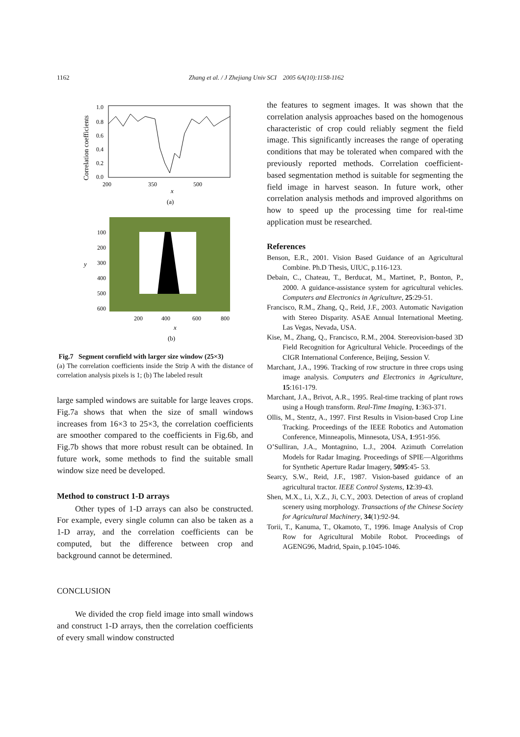1162 Zhang et al. / J Zhejiang Univ SCI 2005 6A(10):1158-1162
Correlation coefficients
1.0
0.8
0.6
0.4
0.2
0.0
200
350
500
x
(a)
100
200
300
400
500
600
200
400
600
800
y
x
(b)
Fig.7 Segment cornfield with larger size window (25×3)
(a) The correlation coefficients inside the Strip A with the distance of correlation analysis pixels is 1; (b) The labeled result
large sampled windows are suitable for large leaves crops. Fig.7a shows that when the size of small windows increases from 16×3 to 25×3, the correlation coefficients are smoother compared to the coefficients in Fig.6b, and Fig.7b shows that more robust result can be obtained. In future work, some methods to find the suitable small window size need be developed.
Method to construct 1-D arrays
Other types of 1-D arrays can also be constructed. For example, every single column can also be taken as a 1-D array, and the correlation coefficients can be computed, but the difference between crop and background cannot be determined.
CONCLUSION
We divided the crop field image into small windows and construct 1-D arrays, then the correlation coefficients of every small window constructed
the features to segment images. It was shown that the correlation analysis approaches based on the homogenous characteristic of crop could reliably segment the field image. This significantly increases the range of operating conditions that may be tolerated when compared with the previously reported methods. Correlation coefficient-based segmentation method is suitable for segmenting the field image in harvest season. In future work, other correlation analysis methods and improved algorithms on how to speed up the processing time for real-time application must be researched.
References
Benson, E.R., 2001. Vision Based Guidance of an Agricultural Combine. Ph.D Thesis, UIUC, p.116-123.
Debain, C., Chateau, T., Berducat, M., Martinet, P., Bonton, P., 2000. A guidance-assistance system for agricultural vehicles. Computers and Electronics in Agriculture, 25:29-51.
Francisco, R.M., Zhang, Q., Reid, J.F., 2003. Automatic Navigation with Stereo Disparity. ASAE Annual International Meeting. Las Vegas, Nevada, USA.
Kise, M., Zhang, Q., Francisco, R.M., 2004. Stereovision-based 3D Field Recognition for Agricultural Vehicle. Proceedings of the CIGR International Conference, Beijing, Session V.
Marchant, J.A., 1996. Tracking of row structure in three crops using image analysis. Computers and Electronics in Agriculture, 15:161-179.
Marchant, J.A., Brivot, A.R., 1995. Real-time tracking of plant rows using a Hough transform. Real-Time Imaging, 1:363-371.
Ollis, M., Stentz, A., 1997. First Results in Vision-based Crop Line Tracking. Proceedings of the IEEE Robotics and Automation Conference, Minneapolis, Minnesota, USA, 1:951-956.
O’Sulliran, J.A., Montagnino, L.J., 2004. Azimuth Correlation Models for Radar Imaging. Proceedings of SPIE—Algorithms for Synthetic Aperture Radar Imagery, 5095:45- 53.
Searcy, S.W., Reid, J.F., 1987. Vision-based guidance of an agricultural tractor. IEEE Control Systems, 12:39-43.
Shen, M.X., Li, X.Z., Ji, C.Y., 2003. Detection of areas of cropland scenery using morphology. Transactions of the Chinese Society for Agricultural Machinery, 34(1):92-94.
Torii, T., Kanuma, T., Okamoto, T., 1996. Image Analysis of Crop Row for Agricultural Mobile Robot. Proceedings of AGENG96, Madrid, Spain, p.1045-1046.